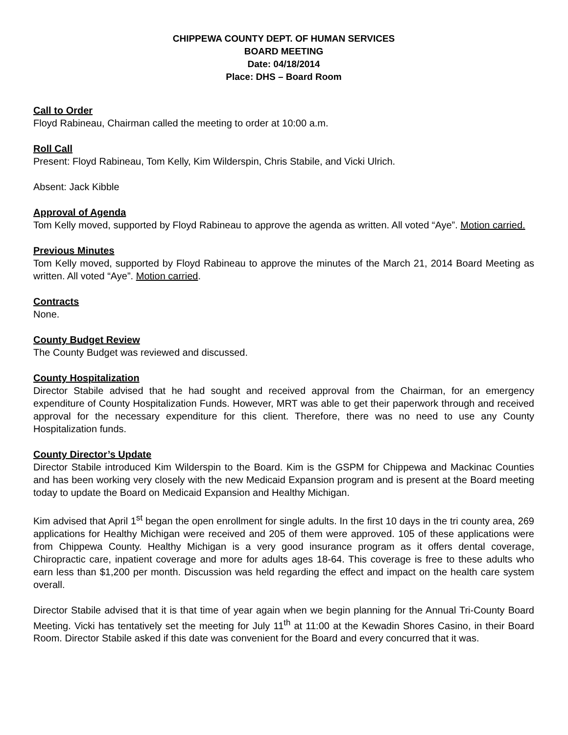CHIPPEWA COUNTY DEPT. OF HUMAN SERVICES
BOARD MEETING
Date: 04/18/2014
Place: DHS – Board Room
Call to Order
Floyd Rabineau, Chairman called the meeting to order at 10:00 a.m.
Roll Call
Present: Floyd Rabineau, Tom Kelly, Kim Wilderspin, Chris Stabile, and Vicki Ulrich.
Absent: Jack Kibble
Approval of Agenda
Tom Kelly moved, supported by Floyd Rabineau to approve the agenda as written. All voted “Aye”. Motion carried.
Previous Minutes
Tom Kelly moved, supported by Floyd Rabineau to approve the minutes of the March 21, 2014 Board Meeting as written. All voted “Aye”. Motion carried.
Contracts
None.
County Budget Review
The County Budget was reviewed and discussed.
County Hospitalization
Director Stabile advised that he had sought and received approval from the Chairman, for an emergency expenditure of County Hospitalization Funds. However, MRT was able to get their paperwork through and received approval for the necessary expenditure for this client. Therefore, there was no need to use any County Hospitalization funds.
County Director’s Update
Director Stabile introduced Kim Wilderspin to the Board. Kim is the GSPM for Chippewa and Mackinac Counties and has been working very closely with the new Medicaid Expansion program and is present at the Board meeting today to update the Board on Medicaid Expansion and Healthy Michigan.
Kim advised that April 1<sup>st</sup> began the open enrollment for single adults. In the first 10 days in the tri county area, 269 applications for Healthy Michigan were received and 205 of them were approved. 105 of these applications were from Chippewa County. Healthy Michigan is a very good insurance program as it offers dental coverage, Chiropractic care, inpatient coverage and more for adults ages 18-64. This coverage is free to these adults who earn less than $1,200 per month. Discussion was held regarding the effect and impact on the health care system overall.
Director Stabile advised that it is that time of year again when we begin planning for the Annual Tri-County Board Meeting. Vicki has tentatively set the meeting for July 11<sup>th</sup> at 11:00 at the Kewadin Shores Casino, in their Board Room. Director Stabile asked if this date was convenient for the Board and every concurred that it was.